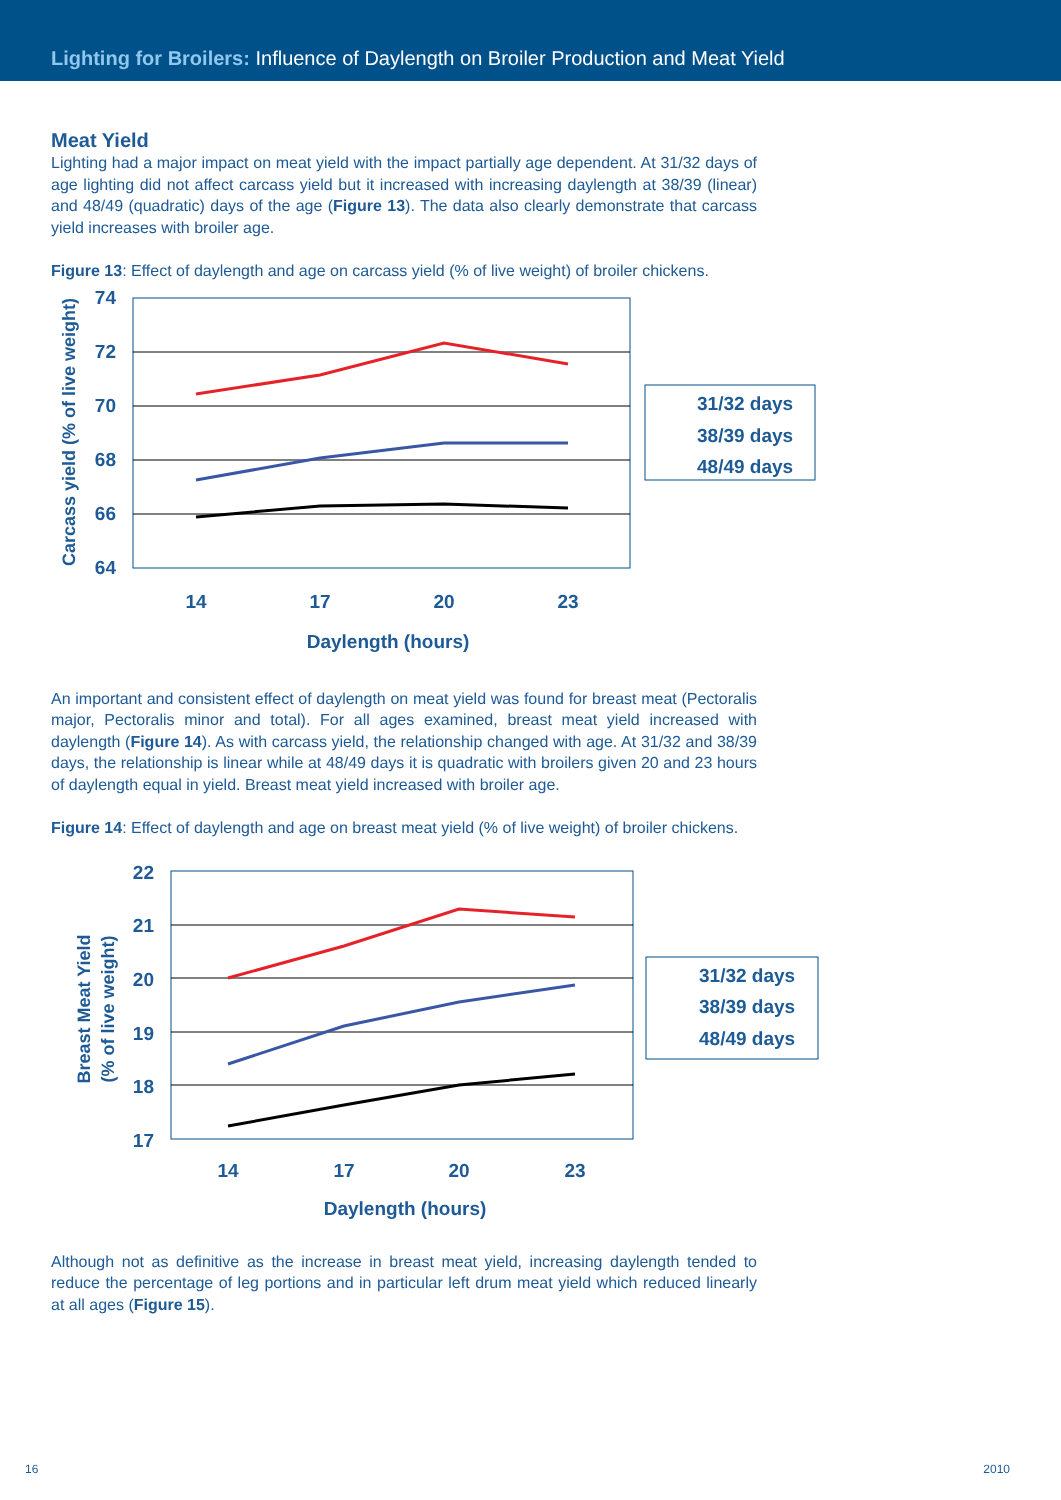Lighting for Broilers: Influence of Daylength on Broiler Production and Meat Yield
Meat Yield
Lighting had a major impact on meat yield with the impact partially age dependent. At 31/32 days of age lighting did not affect carcass yield but it increased with increasing daylength at 38/39 (linear) and 48/49 (quadratic) days of the age (Figure 13). The data also clearly demonstrate that carcass yield increases with broiler age.
Figure 13: Effect of daylength and age on carcass yield (% of live weight) of broiler chickens.
Carcass yield (% of live weight)
74
72
70
68
66
64
14
17
20
23
Daylength (hours)
31/32 days
38/39 days
48/49 days
An important and consistent effect of daylength on meat yield was found for breast meat (Pectoralis major, Pectoralis minor and total). For all ages examined, breast meat yield increased with daylength (Figure 14). As with carcass yield, the relationship changed with age. At 31/32 and 38/39 days, the relationship is linear while at 48/49 days it is quadratic with broilers given 20 and 23 hours of daylength equal in yield. Breast meat yield increased with broiler age.
Figure 14: Effect of daylength and age on breast meat yield (% of live weight) of broiler chickens.
Breast Meat Yield
(% of live weight)
22
21
20
19
18
17
14
17
20
23
Daylength (hours)
31/32 days
38/39 days
48/49 days
Although not as definitive as the increase in breast meat yield, increasing daylength tended to reduce the percentage of leg portions and in particular left drum meat yield which reduced linearly at all ages (Figure 15).
16 2010